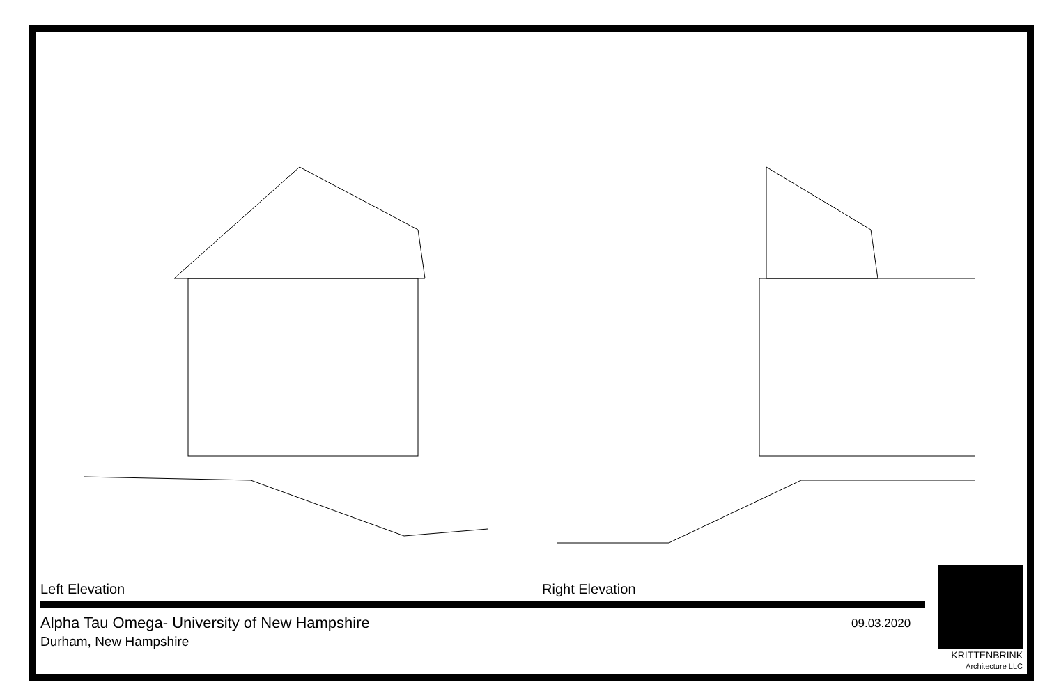Left Elevation Right Elevation
Alpha Tau Omega- University of New Hampshire
Durham, New Hampshire
09.03.2020
KRITTENBRINK
Architecture LLC